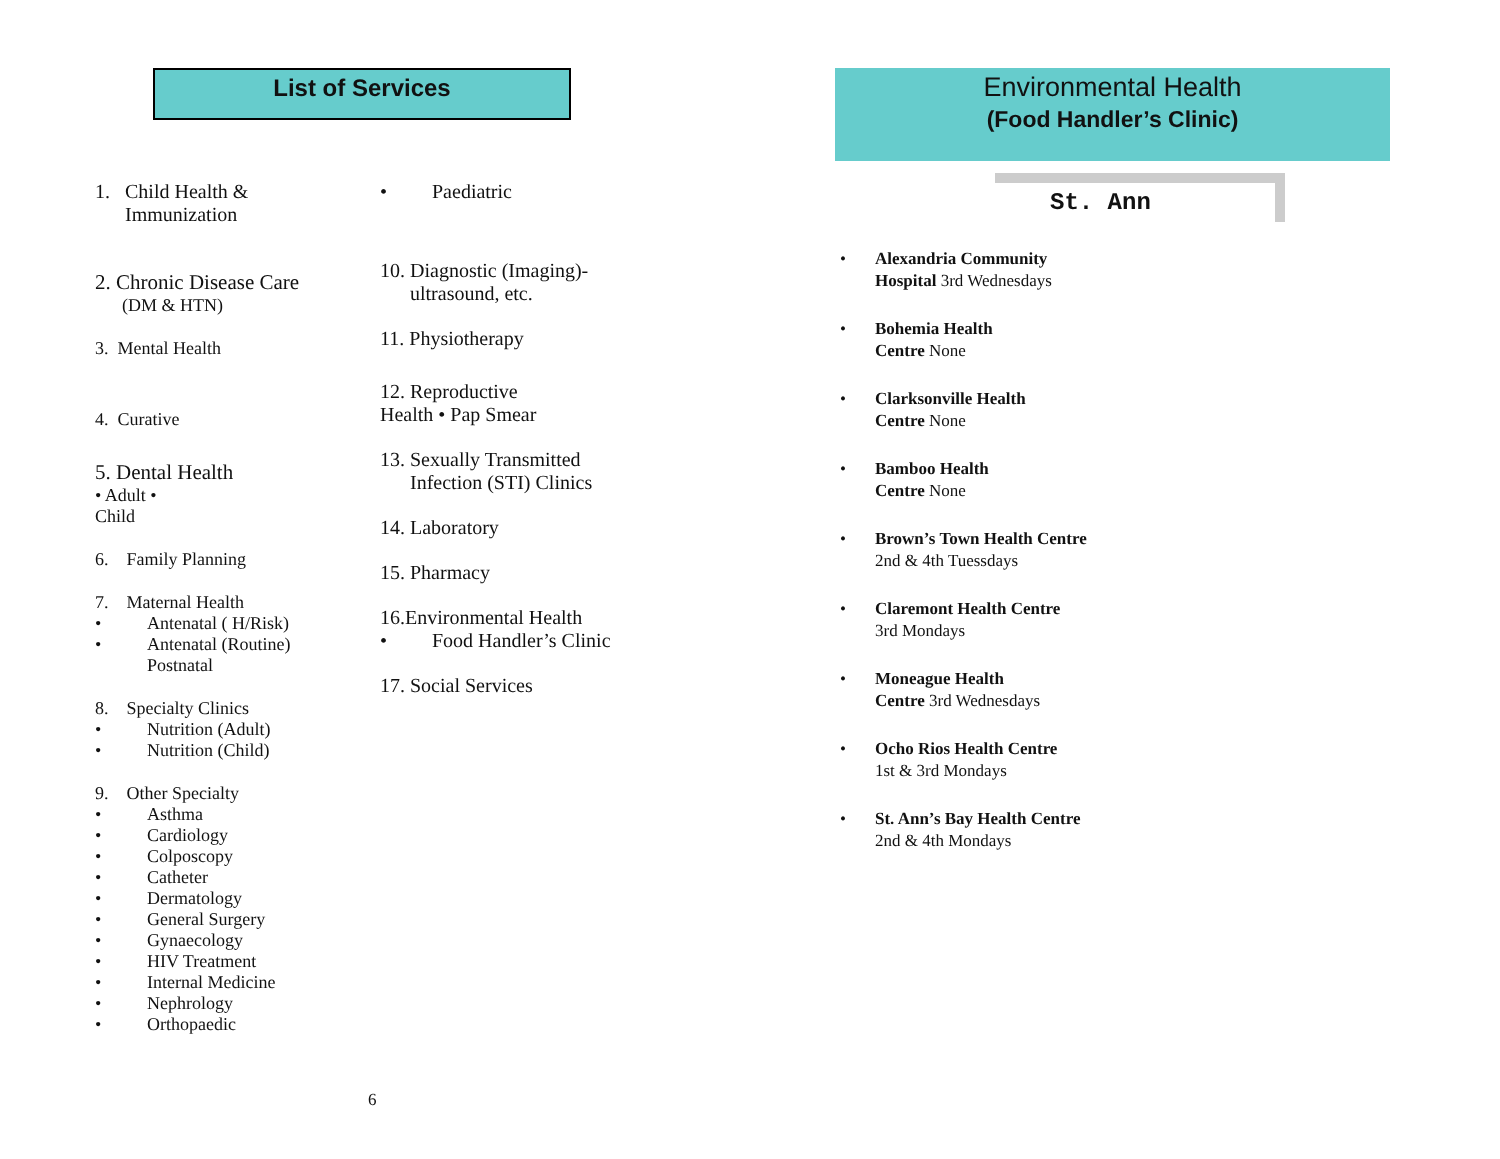List of Services
1. Child Health &
Immunization
2. Chronic Disease Care
(DM & HTN)
3. Mental Health
4. Curative
5. Dental Health
• Adult •
Child
6. Family Planning
7. Maternal Health
Antenatal ( H/Risk)
Antenatal (Routine)
Postnatal
8. Specialty Clinics
Nutrition (Adult)
Nutrition (Child)
9. Other Specialty
Asthma
Cardiology
Colposcopy
Catheter
Dermatology
General Surgery
Gynaecology
HIV Treatment
Internal Medicine
Nephrology
Orthopaedic
Paediatric
10. Diagnostic (Imaging)-
ultrasound, etc.
11. Physiotherapy
12. Reproductive
Health • Pap Smear
13. Sexually Transmitted
Infection (STI) Clinics
14. Laboratory
15. Pharmacy
16.Environmental Health
Food Handler’s Clinic
17. Social Services
6
Environmental Health
(Food Handler’s Clinic)
St. Ann
Alexandria Community
Hospital 3rd Wednesdays
Bohemia Health
Centre None
Clarksonville Health
Centre None
Bamboo Health
Centre None
Brown’s Town Health Centre
2nd & 4th Tuessdays
Claremont Health Centre
3rd Mondays
Moneague Health
Centre 3rd Wednesdays
Ocho Rios Health Centre
1st & 3rd Mondays
St. Ann’s Bay Health Centre
2nd & 4th Mondays